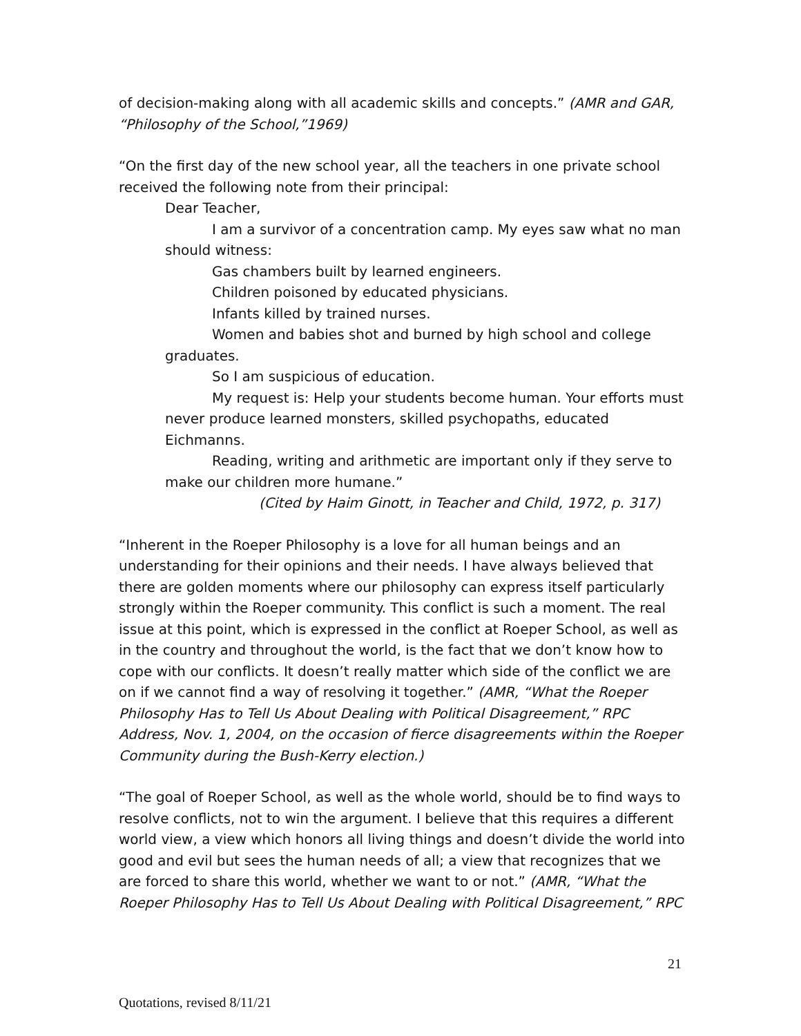of decision-making along with all academic skills and concepts.” (AMR and GAR, “Philosophy of the School,”1969)
“On the first day of the new school year, all the teachers in one private school received the following note from their principal:
Dear Teacher,
I am a survivor of a concentration camp. My eyes saw what no man should witness:
Gas chambers built by learned engineers.
Children poisoned by educated physicians.
Infants killed by trained nurses.
Women and babies shot and burned by high school and college graduates.
So I am suspicious of education.
My request is: Help your students become human. Your efforts must never produce learned monsters, skilled psychopaths, educated Eichmanns.
Reading, writing and arithmetic are important only if they serve to make our children more humane.”
(Cited by Haim Ginott, in Teacher and Child, 1972, p. 317)
“Inherent in the Roeper Philosophy is a love for all human beings and an understanding for their opinions and their needs. I have always believed that there are golden moments where our philosophy can express itself particularly strongly within the Roeper community. This conflict is such a moment. The real issue at this point, which is expressed in the conflict at Roeper School, as well as in the country and throughout the world, is the fact that we don’t know how to cope with our conflicts. It doesn’t really matter which side of the conflict we are on if we cannot find a way of resolving it together.” (AMR, “What the Roeper Philosophy Has to Tell Us About Dealing with Political Disagreement,” RPC Address, Nov. 1, 2004, on the occasion of fierce disagreements within the Roeper Community during the Bush-Kerry election.)
“The goal of Roeper School, as well as the whole world, should be to find ways to resolve conflicts, not to win the argument. I believe that this requires a different world view, a view which honors all living things and doesn’t divide the world into good and evil but sees the human needs of all; a view that recognizes that we are forced to share this world, whether we want to or not.” (AMR, “What the Roeper Philosophy Has to Tell Us About Dealing with Political Disagreement,” RPC
21
Quotations, revised 8/11/21